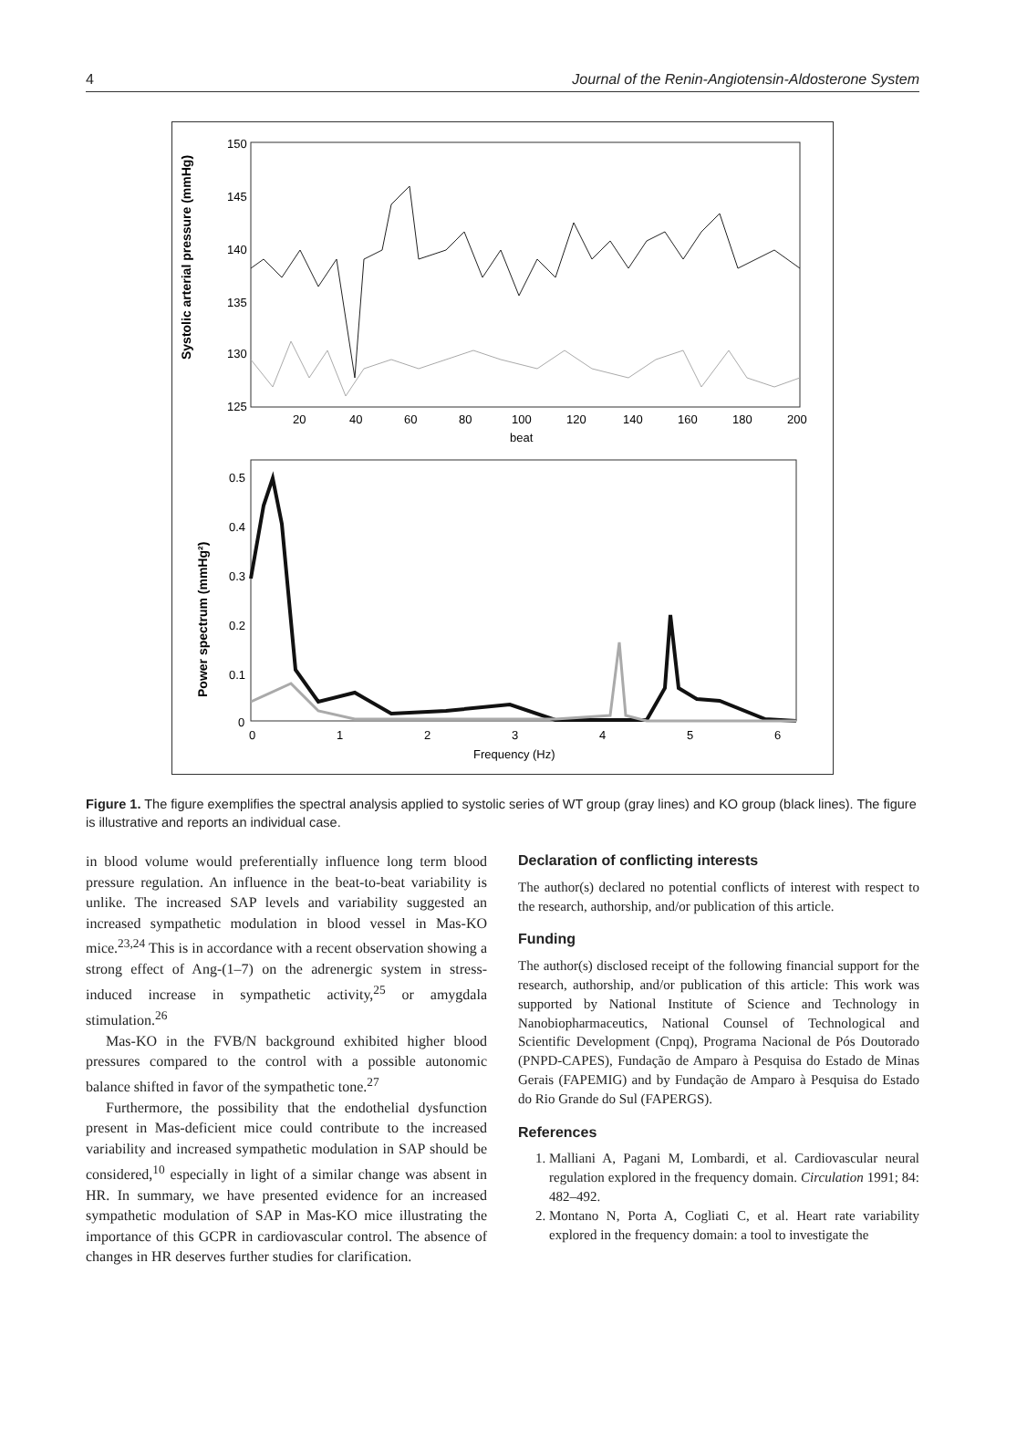4 Journal of the Renin-Angiotensin-Aldosterone System
Systolic arterial pressure (mmHg)
150
145
140
135
130
125
20
40
60
80
100
120
140
160
180
200
beat
Power spectrum (mmHg²)
0.5
0.4
0.3
0.2
0.1
0
0
1
2
3
4
5
6
Frequency (Hz)
Figure 1. The figure exemplifies the spectral analysis applied to systolic series of WT group (gray lines) and KO group (black lines). The figure is illustrative and reports an individual case.
in blood volume would preferentially influence long term blood pressure regulation. An influence in the beat-to-beat variability is unlike. The increased SAP levels and variability suggested an increased sympathetic modulation in blood vessel in Mas-KO mice.<sup>23,24</sup> This is in accordance with a recent observation showing a strong effect of Ang-(1–7) on the adrenergic system in stress-induced increase in sympathetic activity,<sup>25</sup> or amygdala stimulation.<sup>26</sup>
Mas-KO in the FVB/N background exhibited higher blood pressures compared to the control with a possible autonomic balance shifted in favor of the sympathetic tone.<sup>27</sup>
Furthermore, the possibility that the endothelial dysfunction present in Mas-deficient mice could contribute to the increased variability and increased sympathetic modulation in SAP should be considered,<sup>10</sup> especially in light of a similar change was absent in HR. In summary, we have presented evidence for an increased sympathetic modulation of SAP in Mas-KO mice illustrating the importance of this GCPR in cardiovascular control. The absence of changes in HR deserves further studies for clarification.
Declaration of conflicting interests
The author(s) declared no potential conflicts of interest with respect to the research, authorship, and/or publication of this article.
Funding
The author(s) disclosed receipt of the following financial support for the research, authorship, and/or publication of this article: This work was supported by National Institute of Science and Technology in Nanobiopharmaceutics, National Counsel of Technological and Scientific Development (Cnpq), Programa Nacional de Pós Doutorado (PNPD-CAPES), Fundação de Amparo à Pesquisa do Estado de Minas Gerais (FAPEMIG) and by Fundação de Amparo à Pesquisa do Estado do Rio Grande do Sul (FAPERGS).
References
1. Malliani A, Pagani M, Lombardi, et al. Cardiovascular neural regulation explored in the frequency domain. Circulation 1991; 84: 482–492.
2. Montano N, Porta A, Cogliati C, et al. Heart rate variability explored in the frequency domain: a tool to investigate the